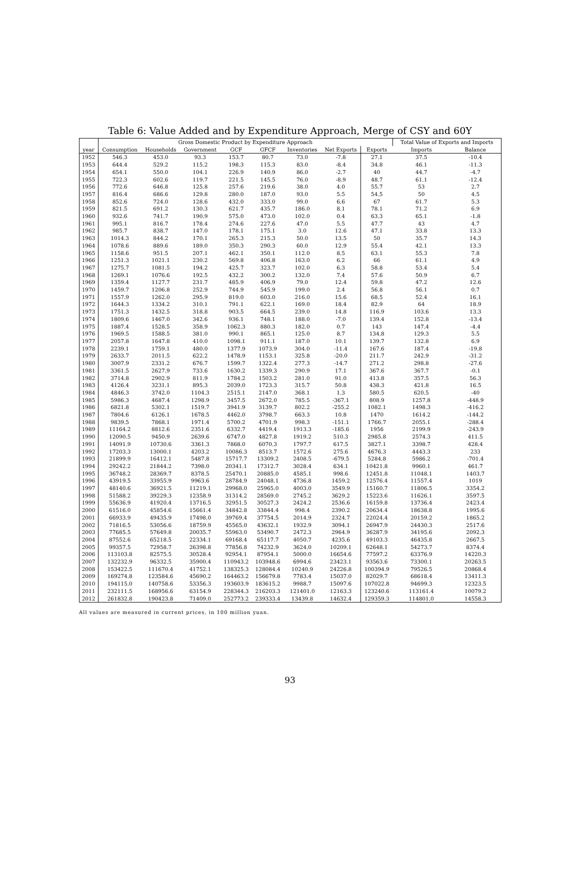Table 6: Value Added and by Expenditure Approach, Merge of CSY and 60Y
| | Gross Domestic Product by Expenditure Approach | | | | | | | | Total Value of Exports and Imports | |
| --- | --- | --- | --- | --- | --- | --- | --- | --- | --- | --- |
| year | Consumption | Households | Government | GCF | GFCF | Inventories | Net Exports | Exports | Imports | Balance |
| 1952 | 546.3 | 453.0 | 93.3 | 153.7 | 80.7 | 73.0 | -7.8 | 27.1 | 37.5 | -10.4 |
| 1953 | 644.4 | 529.2 | 115.2 | 198.3 | 115.3 | 83.0 | -8.4 | 34.8 | 46.1 | -11.3 |
| 1954 | 654.1 | 550.0 | 104.1 | 226.9 | 140.9 | 86.0 | -2.7 | 40 | 44.7 | -4.7 |
| 1955 | 722.3 | 602.6 | 119.7 | 221.5 | 145.5 | 76.0 | -8.9 | 48.7 | 61.1 | -12.4 |
| 1956 | 772.6 | 646.8 | 125.8 | 257.6 | 219.6 | 38.0 | 4.0 | 55.7 | 53 | 2.7 |
| 1957 | 816.4 | 686.6 | 129.8 | 280.0 | 187.0 | 93.0 | 5.5 | 54.5 | 50 | 4.5 |
| 1958 | 852.6 | 724.0 | 128.6 | 432.0 | 333.0 | 99.0 | 6.6 | 67 | 61.7 | 5.3 |
| 1959 | 821.5 | 691.2 | 130.3 | 621.7 | 435.7 | 186.0 | 8.1 | 78.1 | 71.2 | 6.9 |
| 1960 | 932.6 | 741.7 | 190.9 | 575.0 | 473.0 | 102.0 | 0.4 | 63.3 | 65.1 | -1.8 |
| 1961 | 995.1 | 816.7 | 178.4 | 274.6 | 227.6 | 47.0 | 5.5 | 47.7 | 43 | 4.7 |
| 1962 | 985.7 | 838.7 | 147.0 | 178.1 | 175.1 | 3.0 | 12.6 | 47.1 | 33.8 | 13.3 |
| 1963 | 1014.3 | 844.2 | 170.1 | 265.3 | 215.3 | 50.0 | 13.5 | 50 | 35.7 | 14.3 |
| 1964 | 1078.6 | 889.6 | 189.0 | 350.3 | 290.3 | 60.0 | 12.9 | 55.4 | 42.1 | 13.3 |
| 1965 | 1158.6 | 951.5 | 207.1 | 462.1 | 350.1 | 112.0 | 8.5 | 63.1 | 55.3 | 7.8 |
| 1966 | 1251.3 | 1021.1 | 230.2 | 569.8 | 406.8 | 163.0 | 6.2 | 66 | 61.1 | 4.9 |
| 1967 | 1275.7 | 1081.5 | 194.2 | 425.7 | 323.7 | 102.0 | 6.3 | 58.8 | 53.4 | 5.4 |
| 1968 | 1269.1 | 1076.6 | 192.5 | 432.2 | 300.2 | 132.0 | 7.4 | 57.6 | 50.9 | 6.7 |
| 1969 | 1359.4 | 1127.7 | 231.7 | 485.9 | 406.9 | 79.0 | 12.4 | 59.8 | 47.2 | 12.6 |
| 1970 | 1459.7 | 1206.8 | 252.9 | 744.9 | 545.9 | 199.0 | 2.4 | 56.8 | 56.1 | 0.7 |
| 1971 | 1557.9 | 1262.0 | 295.9 | 819.0 | 603.0 | 216.0 | 15.6 | 68.5 | 52.4 | 16.1 |
| 1972 | 1644.3 | 1334.2 | 310.1 | 791.1 | 622.1 | 169.0 | 18.4 | 82.9 | 64 | 18.9 |
| 1973 | 1751.3 | 1432.5 | 318.8 | 903.5 | 664.5 | 239.0 | 14.8 | 116.9 | 103.6 | 13.3 |
| 1974 | 1809.6 | 1467.0 | 342.6 | 936.1 | 748.1 | 188.0 | -7.0 | 139.4 | 152.8 | -13.4 |
| 1975 | 1887.4 | 1528.5 | 358.9 | 1062.3 | 880.3 | 182.0 | 0.7 | 143 | 147.4 | -4.4 |
| 1976 | 1969.5 | 1588.5 | 381.0 | 990.1 | 865.1 | 125.0 | 8.7 | 134.8 | 129.3 | 5.5 |
| 1977 | 2057.8 | 1647.8 | 410.0 | 1098.1 | 911.1 | 187.0 | 10.1 | 139.7 | 132.8 | 6.9 |
| 1978 | 2239.1 | 1759.1 | 480.0 | 1377.9 | 1073.9 | 304.0 | -11.4 | 167.6 | 187.4 | -19.8 |
| 1979 | 2633.7 | 2011.5 | 622.2 | 1478.9 | 1153.1 | 325.8 | -20.0 | 211.7 | 242.9 | -31.2 |
| 1980 | 3007.9 | 2331.2 | 676.7 | 1599.7 | 1322.4 | 277.3 | -14.7 | 271.2 | 298.8 | -27.6 |
| 1981 | 3361.5 | 2627.9 | 733.6 | 1630.2 | 1339.3 | 290.9 | 17.1 | 367.6 | 367.7 | -0.1 |
| 1982 | 3714.8 | 2902.9 | 811.9 | 1784.2 | 1503.2 | 281.0 | 91.0 | 413.8 | 357.5 | 56.3 |
| 1983 | 4126.4 | 3231.1 | 895.3 | 2039.0 | 1723.3 | 315.7 | 50.8 | 438.3 | 421.8 | 16.5 |
| 1984 | 4846.3 | 3742.0 | 1104.3 | 2515.1 | 2147.0 | 368.1 | 1.3 | 580.5 | 620.5 | -40 |
| 1985 | 5986.3 | 4687.4 | 1298.9 | 3457.5 | 2672.0 | 785.5 | -367.1 | 808.9 | 1257.8 | -448.9 |
| 1986 | 6821.8 | 5302.1 | 1519.7 | 3941.9 | 3139.7 | 802.2 | -255.2 | 1082.1 | 1498.3 | -416.2 |
| 1987 | 7804.6 | 6126.1 | 1678.5 | 4462.0 | 3798.7 | 663.3 | 10.8 | 1470 | 1614.2 | -144.2 |
| 1988 | 9839.5 | 7868.1 | 1971.4 | 5700.2 | 4701.9 | 998.3 | -151.1 | 1766.7 | 2055.1 | -288.4 |
| 1989 | 11164.2 | 8812.6 | 2351.6 | 6332.7 | 4419.4 | 1913.3 | -185.6 | 1956 | 2199.9 | -243.9 |
| 1990 | 12090.5 | 9450.9 | 2639.6 | 6747.0 | 4827.8 | 1919.2 | 510.3 | 2985.8 | 2574.3 | 411.5 |
| 1991 | 14091.9 | 10730.6 | 3361.3 | 7868.0 | 6070.3 | 1797.7 | 617.5 | 3827.1 | 3398.7 | 428.4 |
| 1992 | 17203.3 | 13000.1 | 4203.2 | 10086.3 | 8513.7 | 1572.6 | 275.6 | 4676.3 | 4443.3 | 233 |
| 1993 | 21899.9 | 16412.1 | 5487.8 | 15717.7 | 13309.2 | 2408.5 | -679.5 | 5284.8 | 5986.2 | -701.4 |
| 1994 | 29242.2 | 21844.2 | 7398.0 | 20341.1 | 17312.7 | 3028.4 | 634.1 | 10421.8 | 9960.1 | 461.7 |
| 1995 | 36748.2 | 28369.7 | 8378.5 | 25470.1 | 20885.0 | 4585.1 | 998.6 | 12451.8 | 11048.1 | 1403.7 |
| 1996 | 43919.5 | 33955.9 | 9963.6 | 28784.9 | 24048.1 | 4736.8 | 1459.2 | 12576.4 | 11557.4 | 1019 |
| 1997 | 48140.6 | 36921.5 | 11219.1 | 29968.0 | 25965.0 | 4003.0 | 3549.9 | 15160.7 | 11806.5 | 3354.2 |
| 1998 | 51588.2 | 39229.3 | 12358.9 | 31314.2 | 28569.0 | 2745.2 | 3629.2 | 15223.6 | 11626.1 | 3597.5 |
| 1999 | 55636.9 | 41920.4 | 13716.5 | 32951.5 | 30527.3 | 2424.2 | 2536.6 | 16159.8 | 13736.4 | 2423.4 |
| 2000 | 61516.0 | 45854.6 | 15661.4 | 34842.8 | 33844.4 | 998.4 | 2390.2 | 20634.4 | 18638.8 | 1995.6 |
| 2001 | 66933.9 | 49435.9 | 17498.0 | 39769.4 | 37754.5 | 2014.9 | 2324.7 | 22024.4 | 20159.2 | 1865.2 |
| 2002 | 71816.5 | 53056.6 | 18759.9 | 45565.0 | 43632.1 | 1932.9 | 3094.1 | 26947.9 | 24430.3 | 2517.6 |
| 2003 | 77685.5 | 57649.8 | 20035.7 | 55963.0 | 53490.7 | 2472.3 | 2964.9 | 36287.9 | 34195.6 | 2092.3 |
| 2004 | 87552.6 | 65218.5 | 22334.1 | 69168.4 | 65117.7 | 4050.7 | 4235.6 | 49103.3 | 46435.8 | 2667.5 |
| 2005 | 99357.5 | 72958.7 | 26398.8 | 77856.8 | 74232.9 | 3624.0 | 10209.1 | 62648.1 | 54273.7 | 8374.4 |
| 2006 | 113103.8 | 82575.5 | 30528.4 | 92954.1 | 87954.1 | 5000.0 | 16654.6 | 77597.2 | 63376.9 | 14220.3 |
| 2007 | 132232.9 | 96332.5 | 35900.4 | 110943.2 | 103948.6 | 6994.6 | 23423.1 | 93563.6 | 73300.1 | 20263.5 |
| 2008 | 153422.5 | 111670.4 | 41752.1 | 138325.3 | 128084.4 | 10240.9 | 24226.8 | 100394.9 | 79526.5 | 20868.4 |
| 2009 | 169274.8 | 123584.6 | 45690.2 | 164463.2 | 156679.8 | 7783.4 | 15037.0 | 82029.7 | 68618.4 | 13411.3 |
| 2010 | 194115.0 | 140758.6 | 53356.3 | 193603.9 | 183615.2 | 9988.7 | 15097.6 | 107022.8 | 94699.3 | 12323.5 |
| 2011 | 232111.5 | 168956.6 | 63154.9 | 228344.3 | 216203.3 | 121401.0 | 12163.3 | 123240.6 | 113161.4 | 10079.2 |
| 2012 | 261832.8 | 190423.8 | 71409.0 | 252773.2 | 239333.4 | 13439.8 | 14632.4 | 129359.3 | 114801.0 | 14558.3 |
All values are measured in current prices, in 100 million yuan.
93